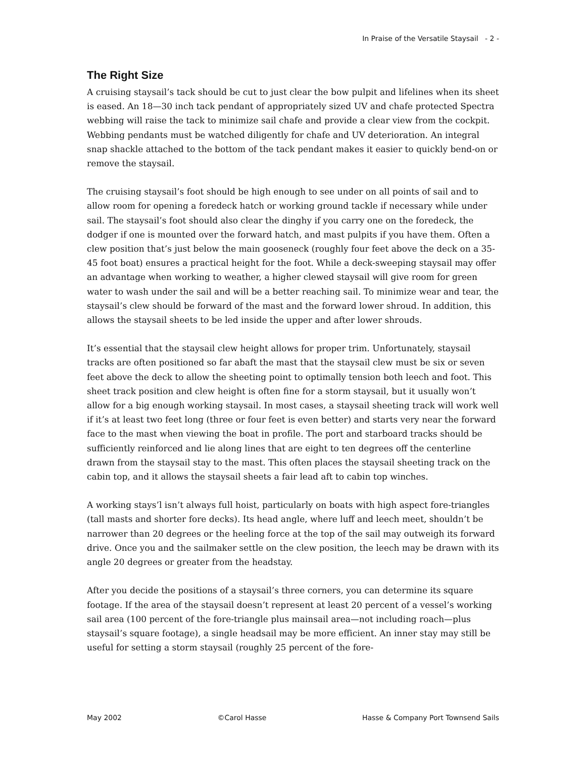In Praise of the Versatile Staysail - 2 -
The Right Size
A cruising staysail’s tack should be cut to just clear the bow pulpit and lifelines when its sheet is eased. An 18—30 inch tack pendant of appropriately sized UV and chafe protected Spectra webbing will raise the tack to minimize sail chafe and provide a clear view from the cockpit. Webbing pendants must be watched diligently for chafe and UV deterioration. An integral snap shackle attached to the bottom of the tack pendant makes it easier to quickly bend-on or remove the staysail.
The cruising staysail’s foot should be high enough to see under on all points of sail and to allow room for opening a foredeck hatch or working ground tackle if necessary while under sail. The staysail’s foot should also clear the dinghy if you carry one on the foredeck, the dodger if one is mounted over the forward hatch, and mast pulpits if you have them. Often a clew position that’s just below the main gooseneck (roughly four feet above the deck on a 35-45 foot boat) ensures a practical height for the foot. While a deck-sweeping staysail may offer an advantage when working to weather, a higher clewed staysail will give room for green water to wash under the sail and will be a better reaching sail. To minimize wear and tear, the staysail’s clew should be forward of the mast and the forward lower shroud. In addition, this allows the staysail sheets to be led inside the upper and after lower shrouds.
It’s essential that the staysail clew height allows for proper trim. Unfortunately, staysail tracks are often positioned so far abaft the mast that the staysail clew must be six or seven feet above the deck to allow the sheeting point to optimally tension both leech and foot. This sheet track position and clew height is often fine for a storm staysail, but it usually won’t allow for a big enough working staysail. In most cases, a staysail sheeting track will work well if it’s at least two feet long (three or four feet is even better) and starts very near the forward face to the mast when viewing the boat in profile. The port and starboard tracks should be sufficiently reinforced and lie along lines that are eight to ten degrees off the centerline drawn from the staysail stay to the mast. This often places the staysail sheeting track on the cabin top, and it allows the staysail sheets a fair lead aft to cabin top winches.
A working stays’l isn’t always full hoist, particularly on boats with high aspect fore-triangles (tall masts and shorter fore decks). Its head angle, where luff and leech meet, shouldn’t be narrower than 20 degrees or the heeling force at the top of the sail may outweigh its forward drive. Once you and the sailmaker settle on the clew position, the leech may be drawn with its angle 20 degrees or greater from the headstay.
After you decide the positions of a staysail’s three corners, you can determine its square footage. If the area of the staysail doesn’t represent at least 20 percent of a vessel’s working sail area (100 percent of the fore-triangle plus mainsail area—not including roach—plus staysail’s square footage), a single headsail may be more efficient. An inner stay may still be useful for setting a storm staysail (roughly 25 percent of the fore-
May 2002 ©Carol Hasse Hasse & Company Port Townsend Sails